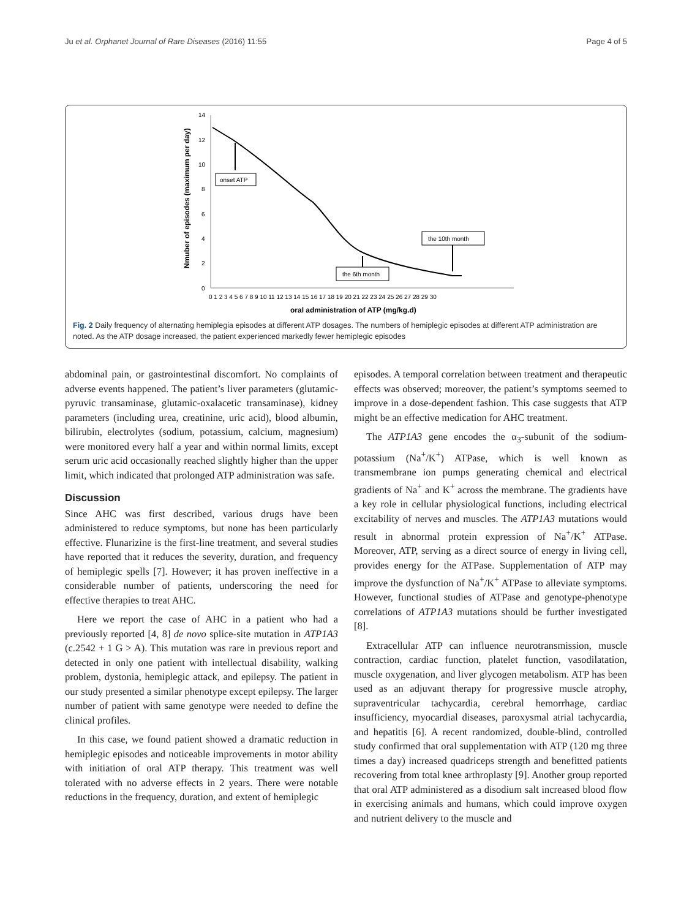Ju et al. Orphanet Journal of Rare Diseases (2016) 11:55 Page 4 of 5
14
12
10
8
6
4
2
0
0 1 2 3 4 5 6 7 8 9 10 11 12 13 14 15 16 17 18 19 20 21 22 23 24 25 26 27 28 29 30
oral administration of ATP (mg/kg.d)
Nmuber of episodes (maximum per day)
onset ATP
the 6th month
the 10th month
Fig. 2 Daily frequency of alternating hemiplegia episodes at different ATP dosages. The numbers of hemiplegic episodes at different ATP administration are noted. As the ATP dosage increased, the patient experienced markedly fewer hemiplegic episodes
abdominal pain, or gastrointestinal discomfort. No complaints of adverse events happened. The patient’s liver parameters (glutamic-pyruvic transaminase, glutamic-oxalacetic transaminase), kidney parameters (including urea, creatinine, uric acid), blood albumin, bilirubin, electrolytes (sodium, potassium, calcium, magnesium) were monitored every half a year and within normal limits, except serum uric acid occasionally reached slightly higher than the upper limit, which indicated that prolonged ATP administration was safe.
Discussion
Since AHC was first described, various drugs have been administered to reduce symptoms, but none has been particularly effective. Flunarizine is the first-line treatment, and several studies have reported that it reduces the severity, duration, and frequency of hemiplegic spells [7]. However; it has proven ineffective in a considerable number of patients, underscoring the need for effective therapies to treat AHC.
Here we report the case of AHC in a patient who had a previously reported [4, 8] de novo splice-site mutation in ATP1A3 (c.2542 + 1 G > A). This mutation was rare in previous report and detected in only one patient with intellectual disability, walking problem, dystonia, hemiplegic attack, and epilepsy. The patient in our study presented a similar phenotype except epilepsy. The larger number of patient with same genotype were needed to define the clinical profiles.
In this case, we found patient showed a dramatic reduction in hemiplegic episodes and noticeable improvements in motor ability with initiation of oral ATP therapy. This treatment was well tolerated with no adverse effects in 2 years. There were notable reductions in the frequency, duration, and extent of hemiplegic
episodes. A temporal correlation between treatment and therapeutic effects was observed; moreover, the patient’s symptoms seemed to improve in a dose-dependent fashion. This case suggests that ATP might be an effective medication for AHC treatment.
The ATP1A3 gene encodes the α<sub>3</sub>-subunit of the sodium-potassium (Na<sup>+</sup>/K<sup>+</sup>) ATPase, which is well known as transmembrane ion pumps generating chemical and electrical gradients of Na<sup>+</sup> and K<sup>+</sup> across the membrane. The gradients have a key role in cellular physiological functions, including electrical excitability of nerves and muscles. The ATP1A3 mutations would result in abnormal protein expression of Na<sup>+</sup>/K<sup>+</sup> ATPase. Moreover, ATP, serving as a direct source of energy in living cell, provides energy for the ATPase. Supplementation of ATP may improve the dysfunction of Na<sup>+</sup>/K<sup>+</sup> ATPase to alleviate symptoms. However, functional studies of ATPase and genotype-phenotype correlations of ATP1A3 mutations should be further investigated [8].
Extracellular ATP can influence neurotransmission, muscle contraction, cardiac function, platelet function, vasodilatation, muscle oxygenation, and liver glycogen metabolism. ATP has been used as an adjuvant therapy for progressive muscle atrophy, supraventricular tachycardia, cerebral hemorrhage, cardiac insufficiency, myocardial diseases, paroxysmal atrial tachycardia, and hepatitis [6]. A recent randomized, double-blind, controlled study confirmed that oral supplementation with ATP (120 mg three times a day) increased quadriceps strength and benefitted patients recovering from total knee arthroplasty [9]. Another group reported that oral ATP administered as a disodium salt increased blood flow in exercising animals and humans, which could improve oxygen and nutrient delivery to the muscle and